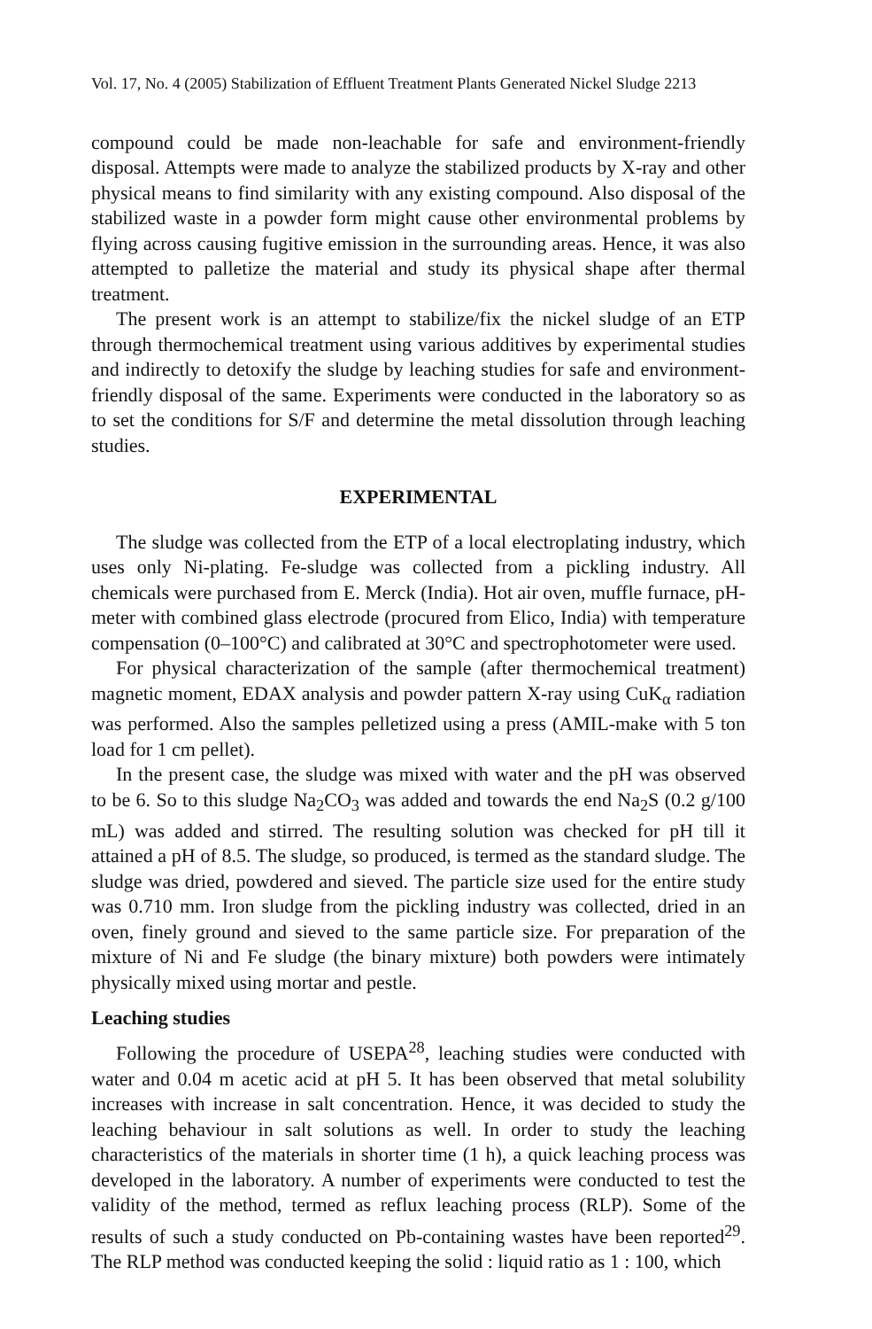Vol. 17, No. 4 (2005) Stabilization of Effluent Treatment Plants Generated Nickel Sludge 2213
compound could be made non-leachable for safe and environment-friendly disposal. Attempts were made to analyze the stabilized products by X-ray and other physical means to find similarity with any existing compound. Also disposal of the stabilized waste in a powder form might cause other environmental problems by flying across causing fugitive emission in the surrounding areas. Hence, it was also attempted to palletize the material and study its physical shape after thermal treatment.
The present work is an attempt to stabilize/fix the nickel sludge of an ETP through thermochemical treatment using various additives by experimental studies and indirectly to detoxify the sludge by leaching studies for safe and environment-friendly disposal of the same. Experiments were conducted in the laboratory so as to set the conditions for S/F and determine the metal dissolution through leaching studies.
EXPERIMENTAL
The sludge was collected from the ETP of a local electroplating industry, which uses only Ni-plating. Fe-sludge was collected from a pickling industry. All chemicals were purchased from E. Merck (India). Hot air oven, muffle furnace, pH-meter with combined glass electrode (procured from Elico, India) with temperature compensation (0–100°C) and calibrated at 30°C and spectrophotometer were used.
For physical characterization of the sample (after thermochemical treatment) magnetic moment, EDAX analysis and powder pattern X-ray using CuK<sub>α</sub> radiation was performed. Also the samples pelletized using a press (AMIL-make with 5 ton load for 1 cm pellet).
In the present case, the sludge was mixed with water and the pH was observed to be 6. So to this sludge Na<sub>2</sub>CO<sub>3</sub> was added and towards the end Na<sub>2</sub>S (0.2 g/100 mL) was added and stirred. The resulting solution was checked for pH till it attained a pH of 8.5. The sludge, so produced, is termed as the standard sludge. The sludge was dried, powdered and sieved. The particle size used for the entire study was 0.710 mm. Iron sludge from the pickling industry was collected, dried in an oven, finely ground and sieved to the same particle size. For preparation of the mixture of Ni and Fe sludge (the binary mixture) both powders were intimately physically mixed using mortar and pestle.
Leaching studies
Following the procedure of USEPA<sup>28</sup>, leaching studies were conducted with water and 0.04 m acetic acid at pH 5. It has been observed that metal solubility increases with increase in salt concentration. Hence, it was decided to study the leaching behaviour in salt solutions as well. In order to study the leaching characteristics of the materials in shorter time (1 h), a quick leaching process was developed in the laboratory. A number of experiments were conducted to test the validity of the method, termed as reflux leaching process (RLP). Some of the results of such a study conducted on Pb-containing wastes have been reported<sup>29</sup>. The RLP method was conducted keeping the solid : liquid ratio as 1 : 100, which